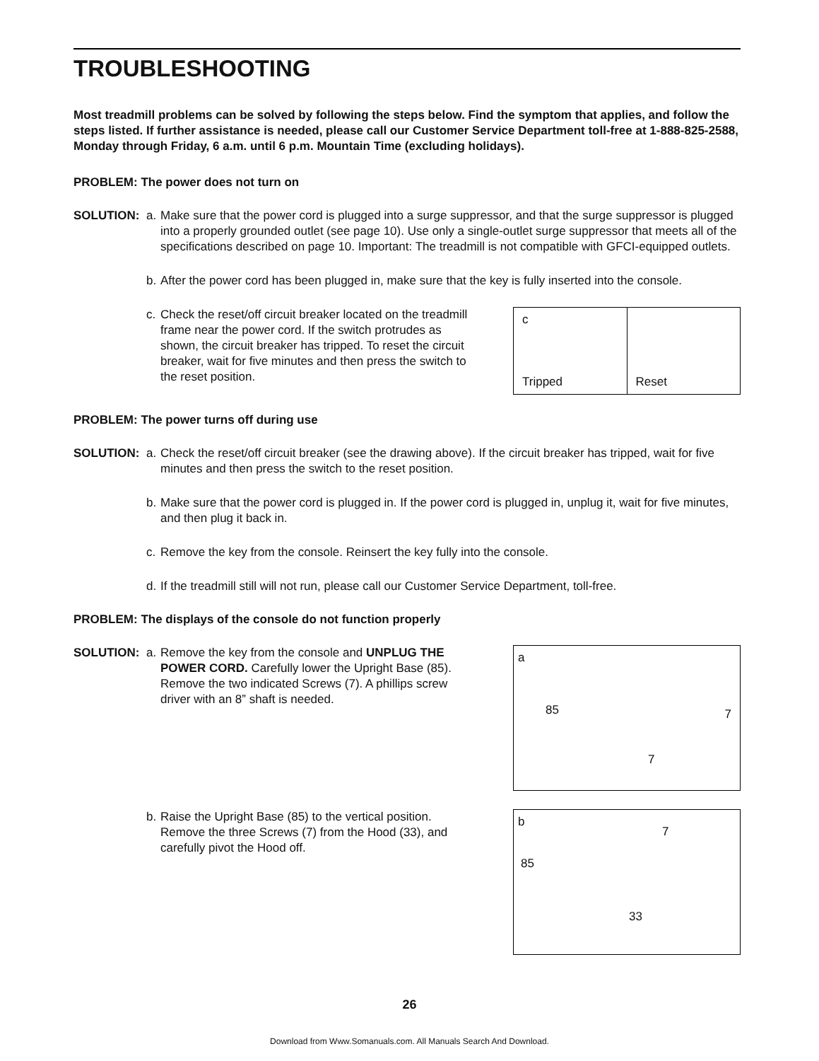TROUBLESHOOTING
Most treadmill problems can be solved by following the steps below. Find the symptom that applies, and follow the steps listed. If further assistance is needed, please call our Customer Service Department toll-free at 1-888-825-2588, Monday through Friday, 6 a.m. until 6 p.m. Mountain Time (excluding holidays).
PROBLEM: The power does not turn on
SOLUTION: a. Make sure that the power cord is plugged into a surge suppressor, and that the surge suppressor is plugged into a properly grounded outlet (see page 10). Use only a single-outlet surge suppressor that meets all of the specifications described on page 10. Important: The treadmill is not compatible with GFCI-equipped outlets.
b. After the power cord has been plugged in, make sure that the key is fully inserted into the console.
c. Check the reset/off circuit breaker located on the treadmill frame near the power cord. If the switch protrudes as shown, the circuit breaker has tripped. To reset the circuit breaker, wait for five minutes and then press the switch to the reset position.
c
Tripped
Reset
PROBLEM: The power turns off during use
SOLUTION: a. Check the reset/off circuit breaker (see the drawing above). If the circuit breaker has tripped, wait for five minutes and then press the switch to the reset position.
b. Make sure that the power cord is plugged in. If the power cord is plugged in, unplug it, wait for five minutes, and then plug it back in.
c. Remove the key from the console. Reinsert the key fully into the console.
d. If the treadmill still will not run, please call our Customer Service Department, toll-free.
PROBLEM: The displays of the console do not function properly
SOLUTION: a. Remove the key from the console and UNPLUG THE POWER CORD. Carefully lower the Upright Base (85). Remove the two indicated Screws (7). A phillips screw driver with an 8” shaft is needed.
a
85 7
7
b. Raise the Upright Base (85) to the vertical position. Remove the three Screws (7) from the Hood (33), and carefully pivot the Hood off.
b
7
85
33
26
Download from Www.Somanuals.com. All Manuals Search And Download.